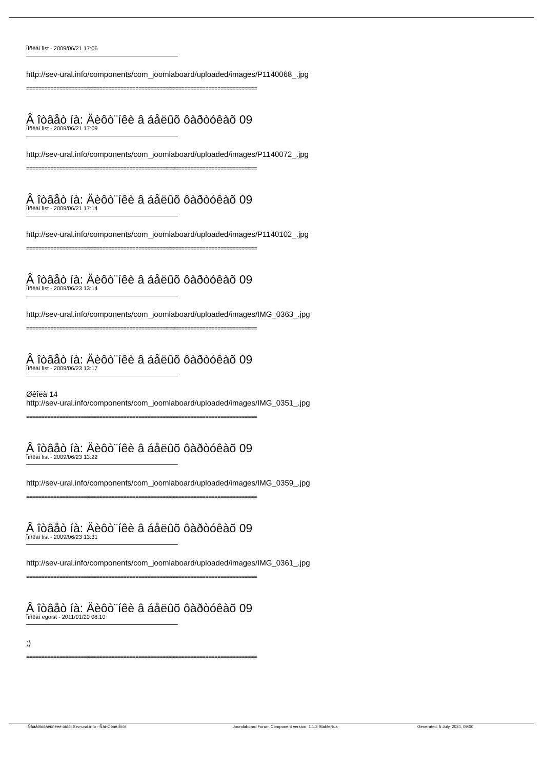Ïîñëàí list - 2009/06/21 17:06
http://sev-ural.info/components/com_joomlaboard/uploaded/images/P1140068_.jpg
============================================================================
Â îòâåò íà: Äèôò¨íêè â áåëûõ ôàðòóêàõ 09
Ïîñëàí list - 2009/06/21 17:09
http://sev-ural.info/components/com_joomlaboard/uploaded/images/P1140072_.jpg
============================================================================
Â îòâåò íà: Äèôò¨íêè â áåëûõ ôàðòóêàõ 09
Ïîñëàí list - 2009/06/21 17:14
http://sev-ural.info/components/com_joomlaboard/uploaded/images/P1140102_.jpg
============================================================================
Â îòâåò íà: Äèôò¨íêè â áåëûõ ôàðòóêàõ 09
Ïîñëàí list - 2009/06/23 13:14
http://sev-ural.info/components/com_joomlaboard/uploaded/images/IMG_0363_.jpg
============================================================================
Â îòâåò íà: Äèôò¨íêè â áåëûõ ôàðòóêàõ 09
Ïîñëàí list - 2009/06/23 13:17
Øêîëà 14
http://sev-ural.info/components/com_joomlaboard/uploaded/images/IMG_0351_.jpg
============================================================================
Â îòâåò íà: Äèôò¨íêè â áåëûõ ôàðòóêàõ 09
Ïîñëàí list - 2009/06/23 13:22
http://sev-ural.info/components/com_joomlaboard/uploaded/images/IMG_0359_.jpg
============================================================================
Â îòâåò íà: Äèôò¨íêè â áåëûõ ôàðòóêàõ 09
Ïîñëàí list - 2009/06/23 13:31
http://sev-ural.info/components/com_joomlaboard/uploaded/images/IMG_0361_.jpg
============================================================================
Â îòâåò íà: Äèôò¨íêè â áåëûõ ôàðòóêàõ 09
Ïîñëàí egoist - 2011/01/20 08:10
;)
============================================================================
Ñåâåðîóðàëüñêèé ôîðóì Sev-ural.info - Ñâî-Óðàë.Èíôî Joomlaboard Forum Component version: 1.1.3 StableRus Generated: 5 July, 2024, 09:00